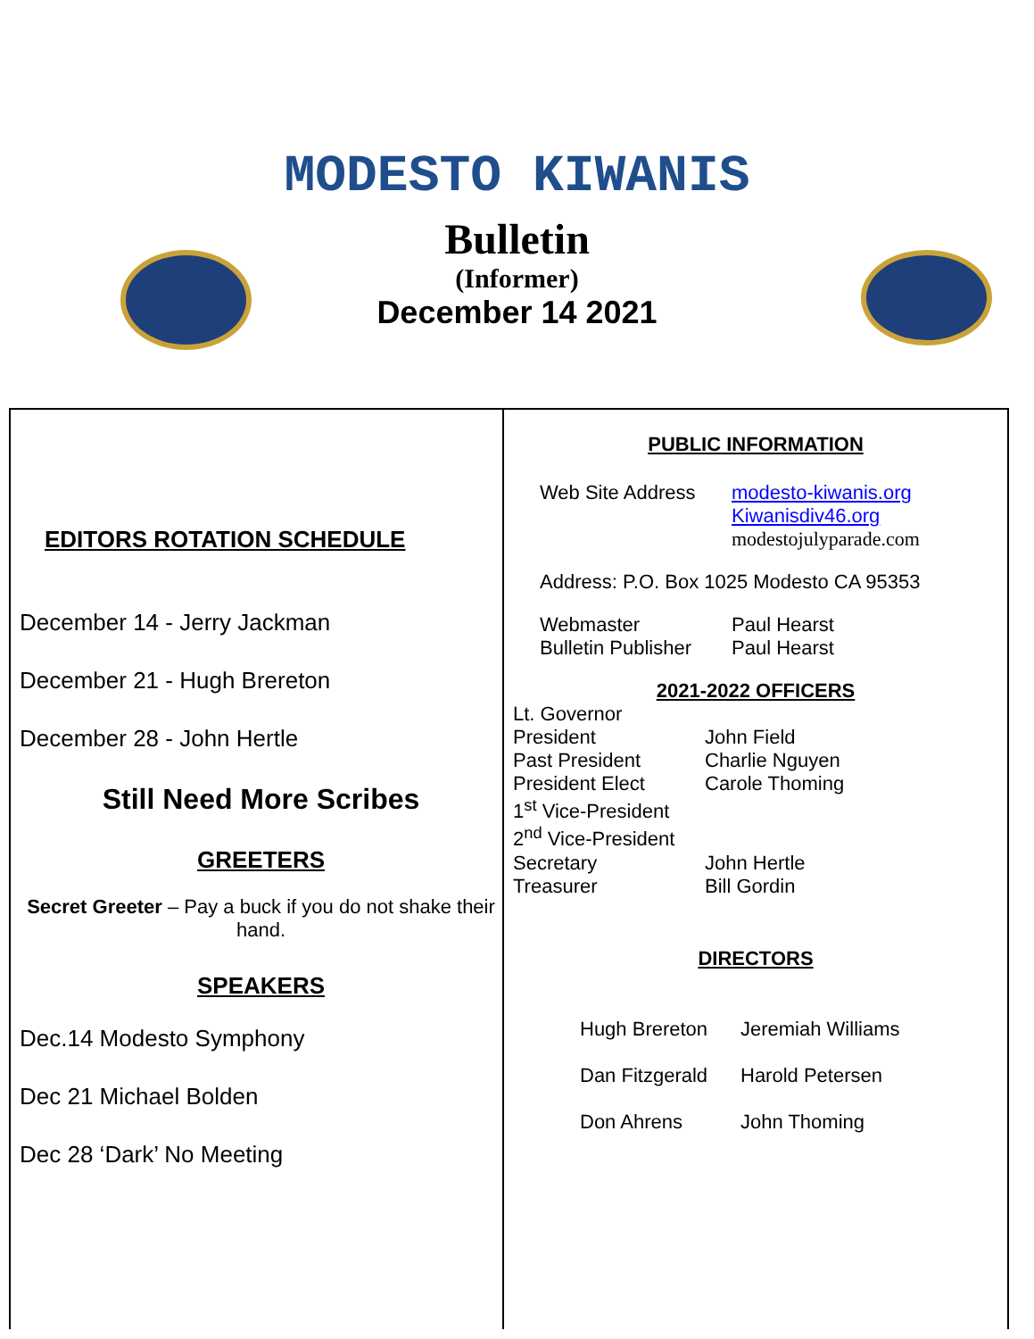MODESTO KIWANIS
Bulletin
(Informer)
December 14 2021
EDITORS ROTATION SCHEDULE
December 14 - Jerry Jackman
December 21 - Hugh Brereton
December 28 - John Hertle
Still Need More Scribes
GREETERS
Secret Greeter – Pay a buck if you do not shake their hand.
SPEAKERS
Dec.14 Modesto Symphony
Dec 21 Michael Bolden
Dec 28 ‘Dark’ No Meeting
PUBLIC INFORMATION
Web Site Address modesto-kiwanis.org
Kiwanisdiv46.org
modestojulyparade.com
Address: P.O. Box 1025 Modesto CA 95353
Webmaster Paul Hearst
Bulletin Publisher Paul Hearst
2021-2022 OFFICERS
Lt. Governor
President John Field
Past President Charlie Nguyen
President Elect Carole Thoming
1<sup>st</sup> Vice-President
2<sup>nd</sup> Vice-President
Secretary John Hertle
Treasurer Bill Gordin
DIRECTORS
Hugh Brereton Jeremiah Williams
Dan Fitzgerald Harold Petersen
Don Ahrens John Thoming